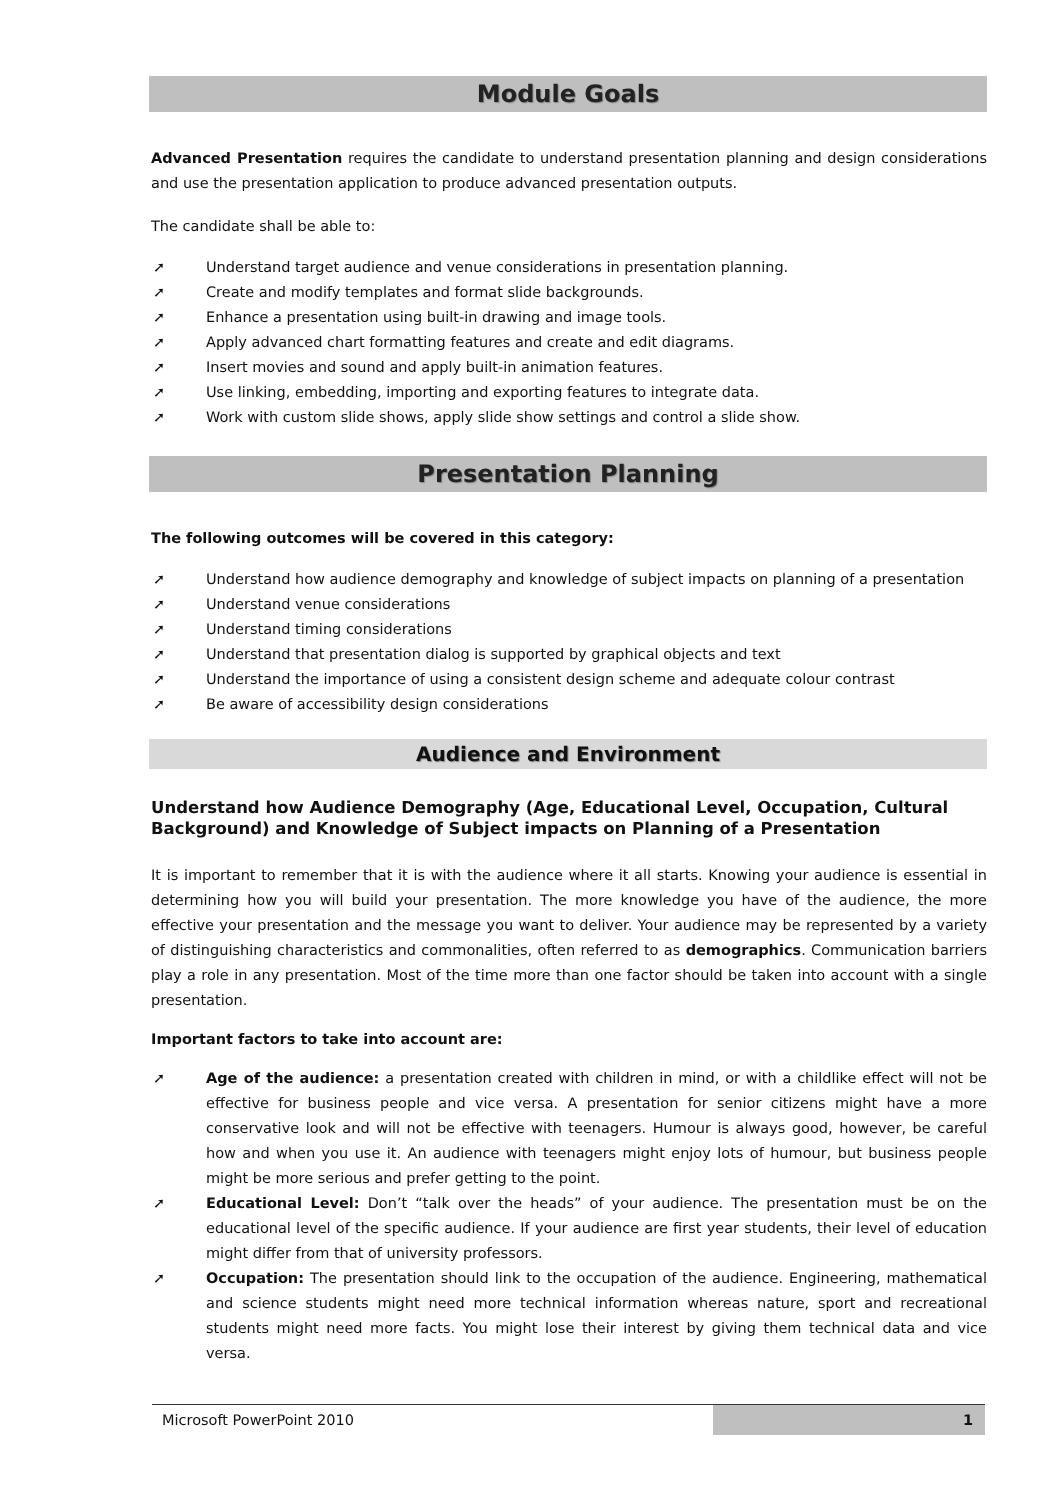Module Goals
Advanced Presentation requires the candidate to understand presentation planning and design considerations and use the presentation application to produce advanced presentation outputs.
The candidate shall be able to:
➚ Understand target audience and venue considerations in presentation planning.
➚ Create and modify templates and format slide backgrounds.
➚ Enhance a presentation using built-in drawing and image tools.
➚ Apply advanced chart formatting features and create and edit diagrams.
➚ Insert movies and sound and apply built-in animation features.
➚ Use linking, embedding, importing and exporting features to integrate data.
➚ Work with custom slide shows, apply slide show settings and control a slide show.
Presentation Planning
The following outcomes will be covered in this category:
➚ Understand how audience demography and knowledge of subject impacts on planning of a presentation
➚ Understand venue considerations
➚ Understand timing considerations
➚ Understand that presentation dialog is supported by graphical objects and text
➚ Understand the importance of using a consistent design scheme and adequate colour contrast
➚ Be aware of accessibility design considerations
Audience and Environment
Understand how Audience Demography (Age, Educational Level, Occupation, Cultural Background) and Knowledge of Subject impacts on Planning of a Presentation
It is important to remember that it is with the audience where it all starts. Knowing your audience is essential in determining how you will build your presentation. The more knowledge you have of the audience, the more effective your presentation and the message you want to deliver. Your audience may be represented by a variety of distinguishing characteristics and commonalities, often referred to as demographics. Communication barriers play a role in any presentation. Most of the time more than one factor should be taken into account with a single presentation.
Important factors to take into account are:
➚ Age of the audience: a presentation created with children in mind, or with a childlike effect will not be effective for business people and vice versa. A presentation for senior citizens might have a more conservative look and will not be effective with teenagers. Humour is always good, however, be careful how and when you use it. An audience with teenagers might enjoy lots of humour, but business people might be more serious and prefer getting to the point.
➚ Educational Level: Don’t “talk over the heads” of your audience. The presentation must be on the educational level of the specific audience. If your audience are first year students, their level of education might differ from that of university professors.
➚ Occupation: The presentation should link to the occupation of the audience. Engineering, mathematical and science students might need more technical information whereas nature, sport and recreational students might need more facts. You might lose their interest by giving them technical data and vice versa.
Microsoft PowerPoint 2010 1